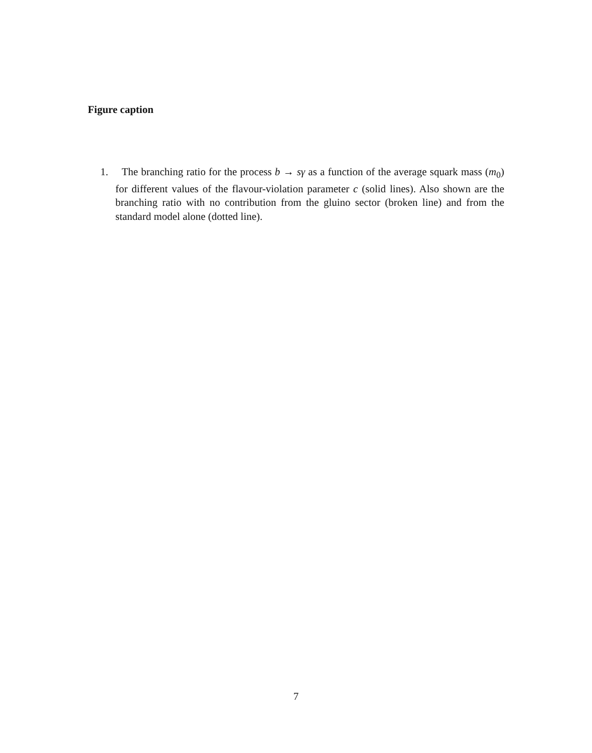Figure caption
1. The branching ratio for the process b → sγ as a function of the average squark mass (m<sub>0</sub>) for different values of the flavour-violation parameter c (solid lines). Also shown are the branching ratio with no contribution from the gluino sector (broken line) and from the standard model alone (dotted line).
7